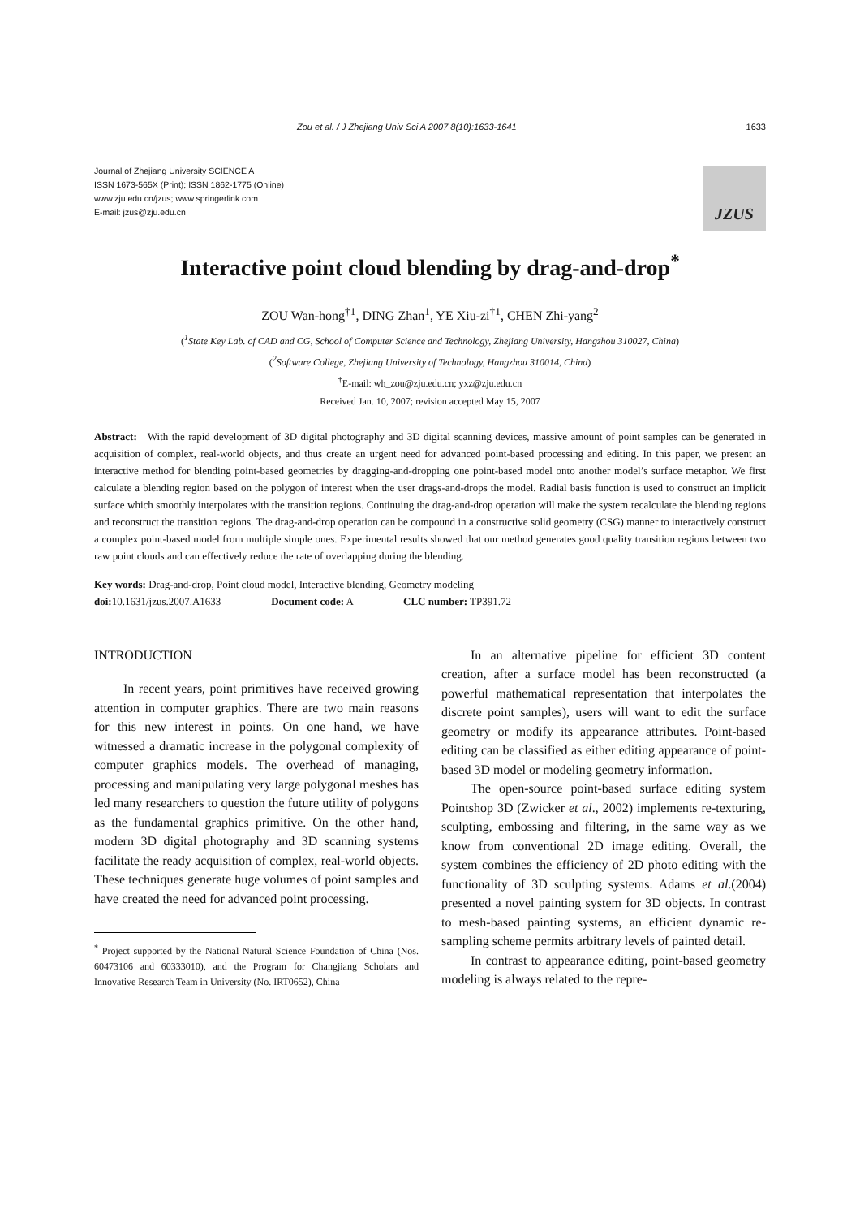Zou et al. / J Zhejiang Univ Sci A 2007 8(10):1633-1641 1633
Journal of Zhejiang University SCIENCE A
ISSN 1673-565X (Print); ISSN 1862-1775 (Online)
www.zju.edu.cn/jzus; www.springerlink.com
E-mail: jzus@zju.edu.cn
JZUS
Interactive point cloud blending by drag-and-drop<sup>*</sup>
ZOU Wan-hong<sup>†1</sup>, DING Zhan<sup>1</sup>, YE Xiu-zi<sup>†1</sup>, CHEN Zhi-yang<sup>2</sup>
(<sup>1</sup>State Key Lab. of CAD and CG, School of Computer Science and Technology, Zhejiang University, Hangzhou 310027, China)
(<sup>2</sup>Software College, Zhejiang University of Technology, Hangzhou 310014, China)
<sup>†</sup> E-mail: wh_zou@zju.edu.cn; yxz@zju.edu.cn
Received Jan. 10, 2007; revision accepted May 15, 2007
Abstract: With the rapid development of 3D digital photography and 3D digital scanning devices, massive amount of point samples can be generated in acquisition of complex, real-world objects, and thus create an urgent need for advanced point-based processing and editing. In this paper, we present an interactive method for blending point-based geometries by dragging-and-dropping one point-based model onto another model’s surface metaphor. We first calculate a blending region based on the polygon of interest when the user drags-and-drops the model. Radial basis function is used to construct an implicit surface which smoothly interpolates with the transition regions. Continuing the drag-and-drop operation will make the system recalculate the blending regions and reconstruct the transition regions. The drag-and-drop operation can be compound in a constructive solid geometry (CSG) manner to interactively construct a complex point-based model from multiple simple ones. Experimental results showed that our method generates good quality transition regions between two raw point clouds and can effectively reduce the rate of overlapping during the blending.
Key words: Drag-and-drop, Point cloud model, Interactive blending, Geometry modeling
doi: 10.1631/jzus.2007.A1633 Document code: A CLC number: TP391.72
INTRODUCTION
In recent years, point primitives have received growing attention in computer graphics. There are two main reasons for this new interest in points. On one hand, we have witnessed a dramatic increase in the polygonal complexity of computer graphics models. The overhead of managing, processing and manipulating very large polygonal meshes has led many researchers to question the future utility of polygons as the fundamental graphics primitive. On the other hand, modern 3D digital photography and 3D scanning systems facilitate the ready acquisition of complex, real-world objects. These techniques generate huge volumes of point samples and have created the need for advanced point processing.
<sup>*</sup> Project supported by the National Natural Science Foundation of China (Nos. 60473106 and 60333010), and the Program for Changjiang Scholars and Innovative Research Team in University (No. IRT0652), China
In an alternative pipeline for efficient 3D content creation, after a surface model has been reconstructed (a powerful mathematical representation that interpolates the discrete point samples), users will want to edit the surface geometry or modify its appearance attributes. Point-based editing can be classified as either editing appearance of point-based 3D model or modeling geometry information.
The open-source point-based surface editing system Pointshop 3D (Zwicker et al., 2002) implements re-texturing, sculpting, embossing and filtering, in the same way as we know from conventional 2D image editing. Overall, the system combines the efficiency of 2D photo editing with the functionality of 3D sculpting systems. Adams et al.(2004) presented a novel painting system for 3D objects. In contrast to mesh-based painting systems, an efficient dynamic re-sampling scheme permits arbitrary levels of painted detail.
In contrast to appearance editing, point-based geometry modeling is always related to the repre-